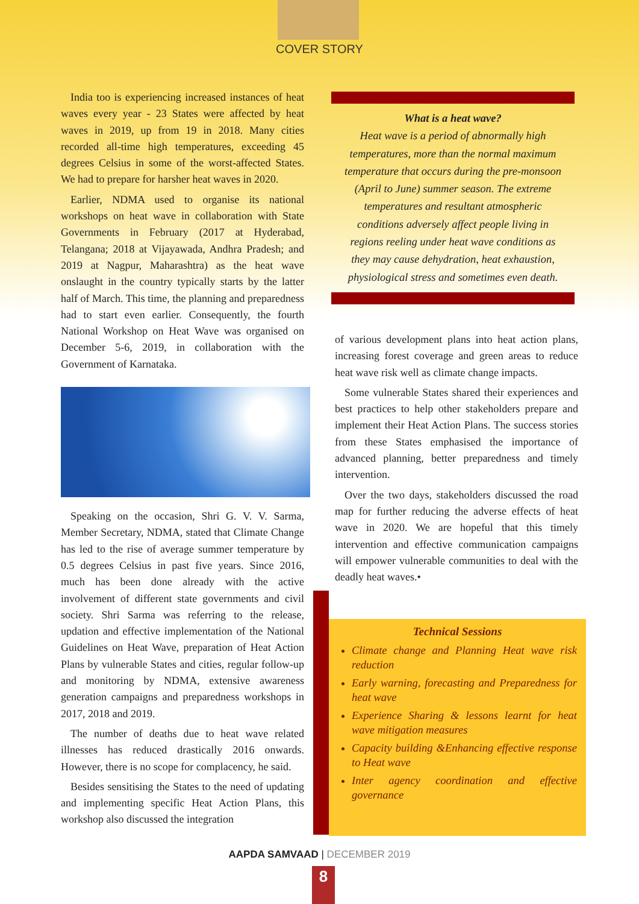COVER STORY
India too is experiencing increased instances of heat waves every year - 23 States were affected by heat waves in 2019, up from 19 in 2018. Many cities recorded all-time high temperatures, exceeding 45 degrees Celsius in some of the worst-affected States. We had to prepare for harsher heat waves in 2020.
Earlier, NDMA used to organise its national workshops on heat wave in collaboration with State Governments in February (2017 at Hyderabad, Telangana; 2018 at Vijayawada, Andhra Pradesh; and 2019 at Nagpur, Maharashtra) as the heat wave onslaught in the country typically starts by the latter half of March. This time, the planning and preparedness had to start even earlier. Consequently, the fourth National Workshop on Heat Wave was organised on December 5-6, 2019, in collaboration with the Government of Karnataka.
Speaking on the occasion, Shri G. V. V. Sarma, Member Secretary, NDMA, stated that Climate Change has led to the rise of average summer temperature by 0.5 degrees Celsius in past five years. Since 2016, much has been done already with the active involvement of different state governments and civil society. Shri Sarma was referring to the release, updation and effective implementation of the National Guidelines on Heat Wave, preparation of Heat Action Plans by vulnerable States and cities, regular follow-up and monitoring by NDMA, extensive awareness generation campaigns and preparedness workshops in 2017, 2018 and 2019.
The number of deaths due to heat wave related illnesses has reduced drastically 2016 onwards. However, there is no scope for complacency, he said.
Besides sensitising the States to the need of updating and implementing specific Heat Action Plans, this workshop also discussed the integration
What is a heat wave?
Heat wave is a period of abnormally high temperatures, more than the normal maximum temperature that occurs during the pre-monsoon (April to June) summer season. The extreme temperatures and resultant atmospheric conditions adversely affect people living in regions reeling under heat wave conditions as they may cause dehydration, heat exhaustion, physiological stress and sometimes even death.
of various development plans into heat action plans, increasing forest coverage and green areas to reduce heat wave risk well as climate change impacts.
Some vulnerable States shared their experiences and best practices to help other stakeholders prepare and implement their Heat Action Plans. The success stories from these States emphasised the importance of advanced planning, better preparedness and timely intervention.
Over the two days, stakeholders discussed the road map for further reducing the adverse effects of heat wave in 2020. We are hopeful that this timely intervention and effective communication campaigns will empower vulnerable communities to deal with the deadly heat waves.•
Technical Sessions
Climate change and Planning Heat wave risk reduction
Early warning, forecasting and Preparedness for heat wave
Experience Sharing & lessons learnt for heat wave mitigation measures
Capacity building &Enhancing effective response to Heat wave
Inter agency coordination and effective governance
AAPDA SAMVAAD | DECEMBER 2019
8